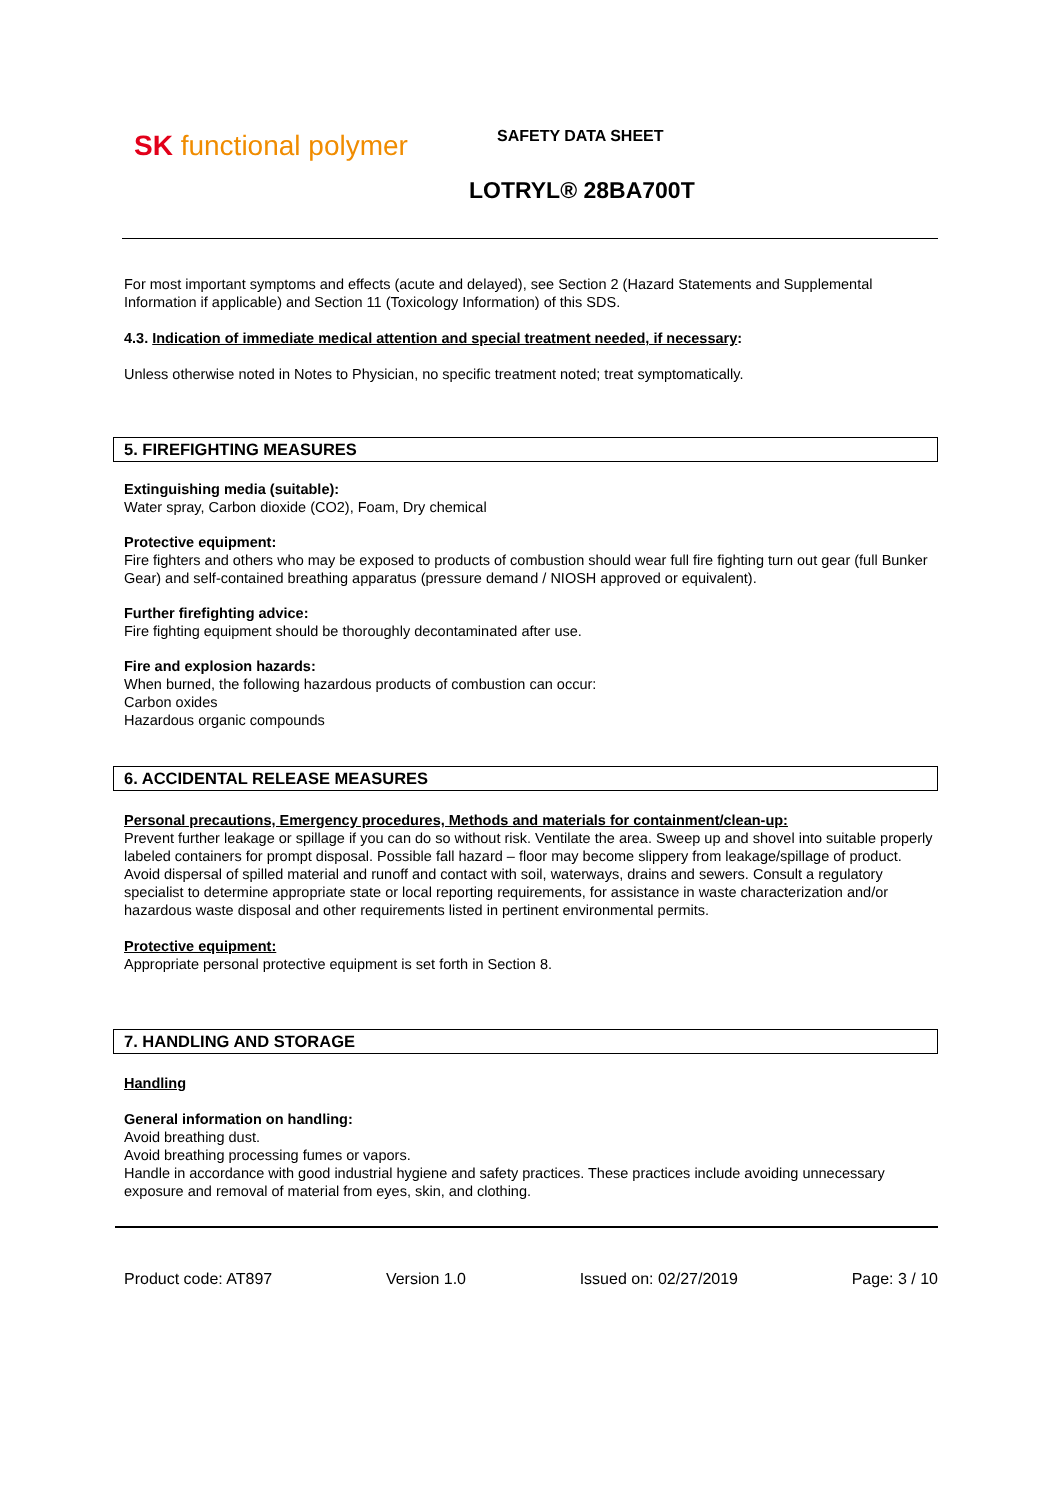SK functional polymer SAFETY DATA SHEET
LOTRYL® 28BA700T
For most important symptoms and effects (acute and delayed), see Section 2 (Hazard Statements and Supplemental Information if applicable) and Section 11 (Toxicology Information) of this SDS.
4.3. Indication of immediate medical attention and special treatment needed, if necessary:
Unless otherwise noted in Notes to Physician, no specific treatment noted; treat symptomatically.
5. FIREFIGHTING MEASURES
Extinguishing media (suitable):
Water spray, Carbon dioxide (CO2), Foam, Dry chemical
Protective equipment:
Fire fighters and others who may be exposed to products of combustion should wear full fire fighting turn out gear (full Bunker Gear) and self-contained breathing apparatus (pressure demand / NIOSH approved or equivalent).
Further firefighting advice:
Fire fighting equipment should be thoroughly decontaminated after use.
Fire and explosion hazards:
When burned, the following hazardous products of combustion can occur:
Carbon oxides
Hazardous organic compounds
6. ACCIDENTAL RELEASE MEASURES
Personal precautions, Emergency procedures, Methods and materials for containment/clean-up:
Prevent further leakage or spillage if you can do so without risk. Ventilate the area. Sweep up and shovel into suitable properly labeled containers for prompt disposal. Possible fall hazard – floor may become slippery from leakage/spillage of product. Avoid dispersal of spilled material and runoff and contact with soil, waterways, drains and sewers. Consult a regulatory specialist to determine appropriate state or local reporting requirements, for assistance in waste characterization and/or hazardous waste disposal and other requirements listed in pertinent environmental permits.
Protective equipment:
Appropriate personal protective equipment is set forth in Section 8.
7. HANDLING AND STORAGE
Handling
General information on handling:
Avoid breathing dust.
Avoid breathing processing fumes or vapors.
Handle in accordance with good industrial hygiene and safety practices. These practices include avoiding unnecessary exposure and removal of material from eyes, skin, and clothing.
Product code: AT897 Version 1.0 Issued on: 02/27/2019 Page: 3 / 10